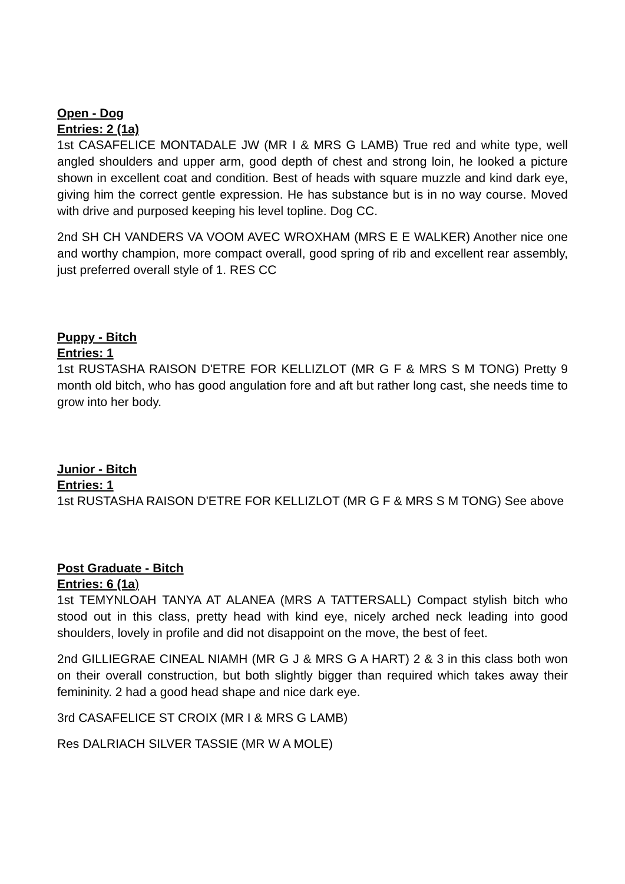Open - Dog
Entries: 2 (1a)
1st CASAFELICE MONTADALE JW (MR I & MRS G LAMB) True red and white type, well angled shoulders and upper arm, good depth of chest and strong loin, he looked a picture shown in excellent coat and condition. Best of heads with square muzzle and kind dark eye, giving him the correct gentle expression. He has substance but is in no way course. Moved with drive and purposed keeping his level topline. Dog CC.
2nd SH CH VANDERS VA VOOM AVEC WROXHAM (MRS E E WALKER) Another nice one and worthy champion, more compact overall, good spring of rib and excellent rear assembly, just preferred overall style of 1. RES CC
Puppy - Bitch
Entries: 1
1st RUSTASHA RAISON D'ETRE FOR KELLIZLOT (MR G F & MRS S M TONG) Pretty 9 month old bitch, who has good angulation fore and aft but rather long cast, she needs time to grow into her body.
Junior - Bitch
Entries: 1
1st RUSTASHA RAISON D'ETRE FOR KELLIZLOT (MR G F & MRS S M TONG) See above
Post Graduate - Bitch
Entries: 6 (1a)
1st TEMYNLOAH TANYA AT ALANEA (MRS A TATTERSALL) Compact stylish bitch who stood out in this class, pretty head with kind eye, nicely arched neck leading into good shoulders, lovely in profile and did not disappoint on the move, the best of feet.
2nd GILLIEGRAE CINEAL NIAMH (MR G J & MRS G A HART) 2 & 3 in this class both won on their overall construction, but both slightly bigger than required which takes away their femininity. 2 had a good head shape and nice dark eye.
3rd CASAFELICE ST CROIX (MR I & MRS G LAMB)
Res DALRIACH SILVER TASSIE (MR W A MOLE)